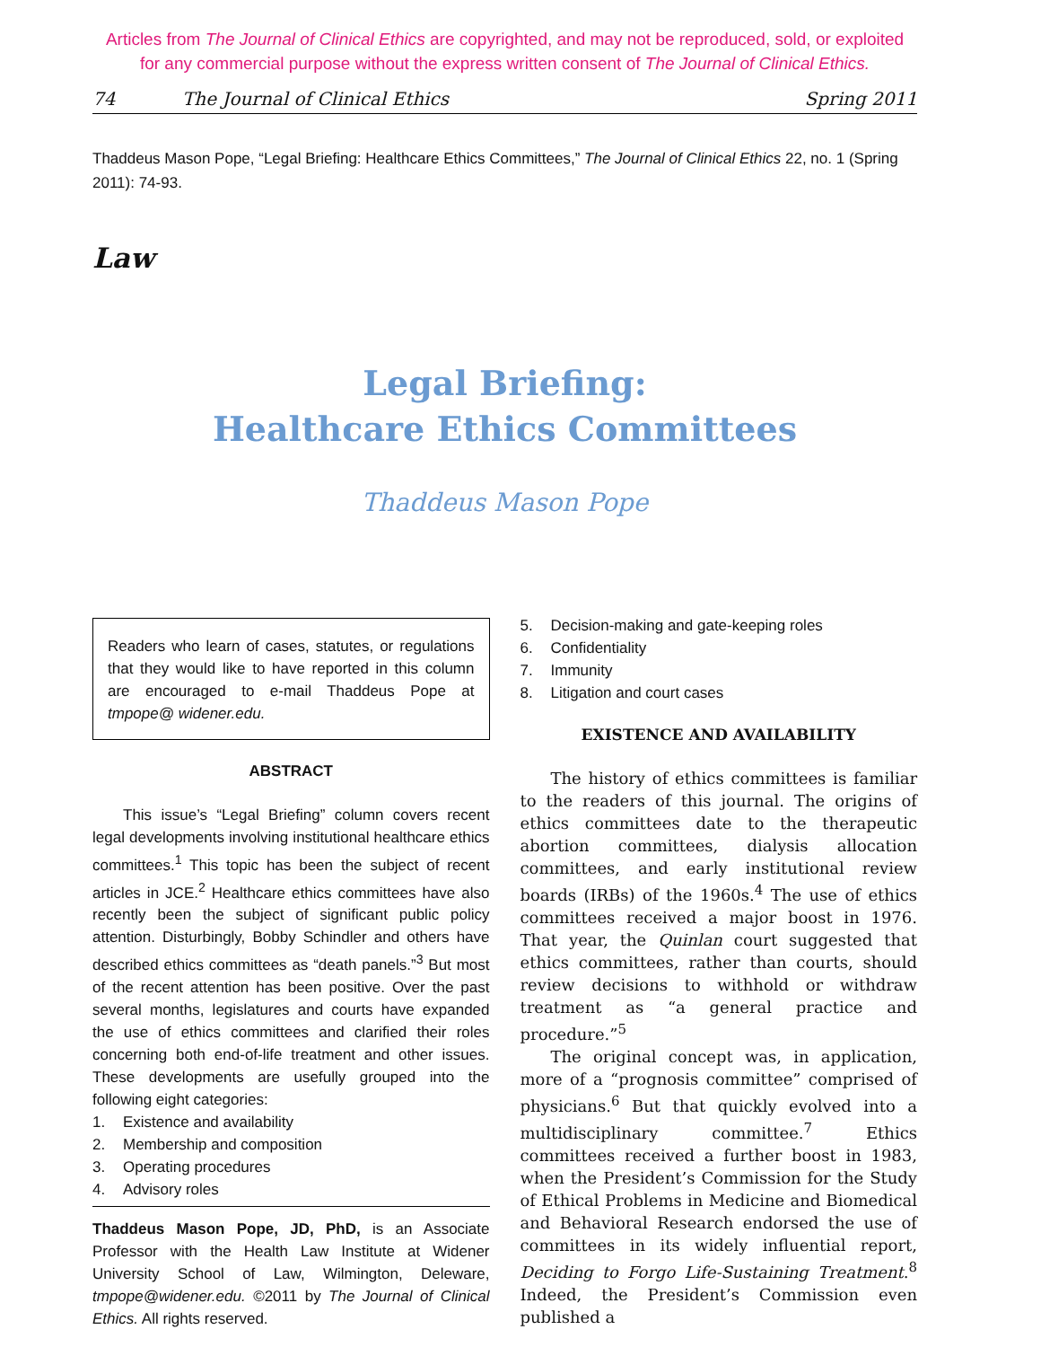Articles from The Journal of Clinical Ethics are copyrighted, and may not be reproduced, sold, or exploited
for any commercial purpose without the express written consent of The Journal of Clinical Ethics.
74 The Journal of Clinical Ethics Spring 2011
Thaddeus Mason Pope, “Legal Briefing: Healthcare Ethics Committees,” The Journal of Clinical Ethics 22, no. 1 (Spring 2011): 74-93.
Law
Legal Briefing:
Healthcare Ethics Committees
Thaddeus Mason Pope
Readers who learn of cases, statutes, or regulations that they would like to have reported in this column are encouraged to e-mail Thaddeus Pope at tmpope@ widener.edu.
ABSTRACT
This issue’s “Legal Briefing” column covers recent legal developments involving institutional healthcare ethics committees.<sup>1</sup> This topic has been the subject of recent articles in JCE.<sup>2</sup> Healthcare ethics committees have also recently been the subject of significant public policy attention. Disturbingly, Bobby Schindler and others have described ethics committees as “death panels.”<sup>3</sup> But most of the recent attention has been positive. Over the past several months, legislatures and courts have expanded the use of ethics committees and clarified their roles concerning both end-of-life treatment and other issues. These developments are usefully grouped into the following eight categories:
1. Existence and availability
2. Membership and composition
3. Operating procedures
4. Advisory roles
Thaddeus Mason Pope, JD, PhD, is an Associate Professor with the Health Law Institute at Widener University School of Law, Wilmington, Deleware, tmpope@widener.edu. ©2011 by The Journal of Clinical Ethics. All rights reserved.
5. Decision-making and gate-keeping roles
6. Confidentiality
7. Immunity
8. Litigation and court cases
EXISTENCE AND AVAILABILITY
The history of ethics committees is familiar to the readers of this journal. The origins of ethics committees date to the therapeutic abortion committees, dialysis allocation committees, and early institutional review boards (IRBs) of the 1960s.<sup>4</sup> The use of ethics committees received a major boost in 1976. That year, the Quinlan court suggested that ethics committees, rather than courts, should review decisions to withhold or withdraw treatment as “a general practice and procedure.”<sup>5</sup>
The original concept was, in application, more of a “prognosis committee” comprised of physicians.<sup>6</sup> But that quickly evolved into a multidisciplinary committee.<sup>7</sup> Ethics committees received a further boost in 1983, when the President’s Commission for the Study of Ethical Problems in Medicine and Biomedical and Behavioral Research endorsed the use of committees in its widely influential report, Deciding to Forgo Life-Sustaining Treatment.<sup>8</sup> Indeed, the President’s Commission even published a